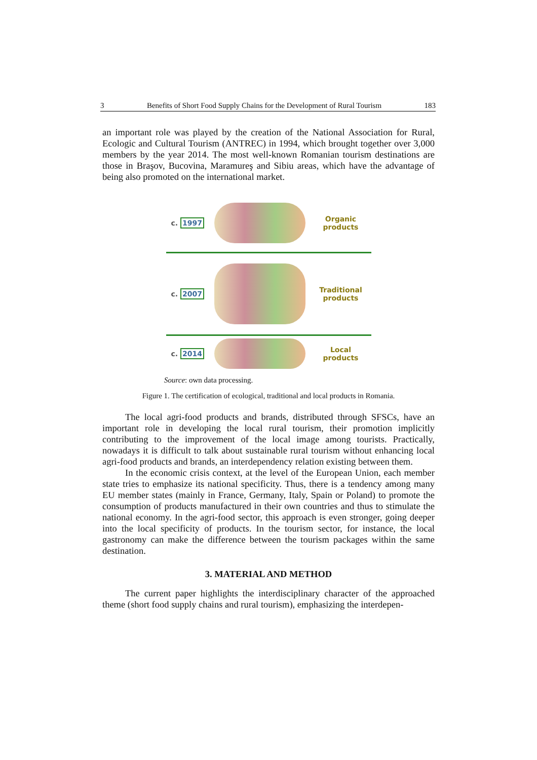3 Benefits of Short Food Supply Chains for the Development of Rural Tourism 183
an important role was played by the creation of the National Association for Rural, Ecologic and Cultural Tourism (ANTREC) in 1994, which brought together over 3,000 members by the year 2014. The most well-known Romanian tourism destinations are those in Braşov, Bucovina, Maramureş and Sibiu areas, which have the advantage of being also promoted on the international market.
c. 1997
Organic products
c. 2007
Traditional products
c. 2014
Local products
Source: own data processing.
Figure 1. The certification of ecological, traditional and local products in Romania.
The local agri-food products and brands, distributed through SFSCs, have an important role in developing the local rural tourism, their promotion implicitly contributing to the improvement of the local image among tourists. Practically, nowadays it is difficult to talk about sustainable rural tourism without enhancing local agri-food products and brands, an interdependency relation existing between them.
In the economic crisis context, at the level of the European Union, each member state tries to emphasize its national specificity. Thus, there is a tendency among many EU member states (mainly in France, Germany, Italy, Spain or Poland) to promote the consumption of products manufactured in their own countries and thus to stimulate the national economy. In the agri-food sector, this approach is even stronger, going deeper into the local specificity of products. In the tourism sector, for instance, the local gastronomy can make the difference between the tourism packages within the same destination.
3. MATERIAL AND METHOD
The current paper highlights the interdisciplinary character of the approached theme (short food supply chains and rural tourism), emphasizing the interdepen-